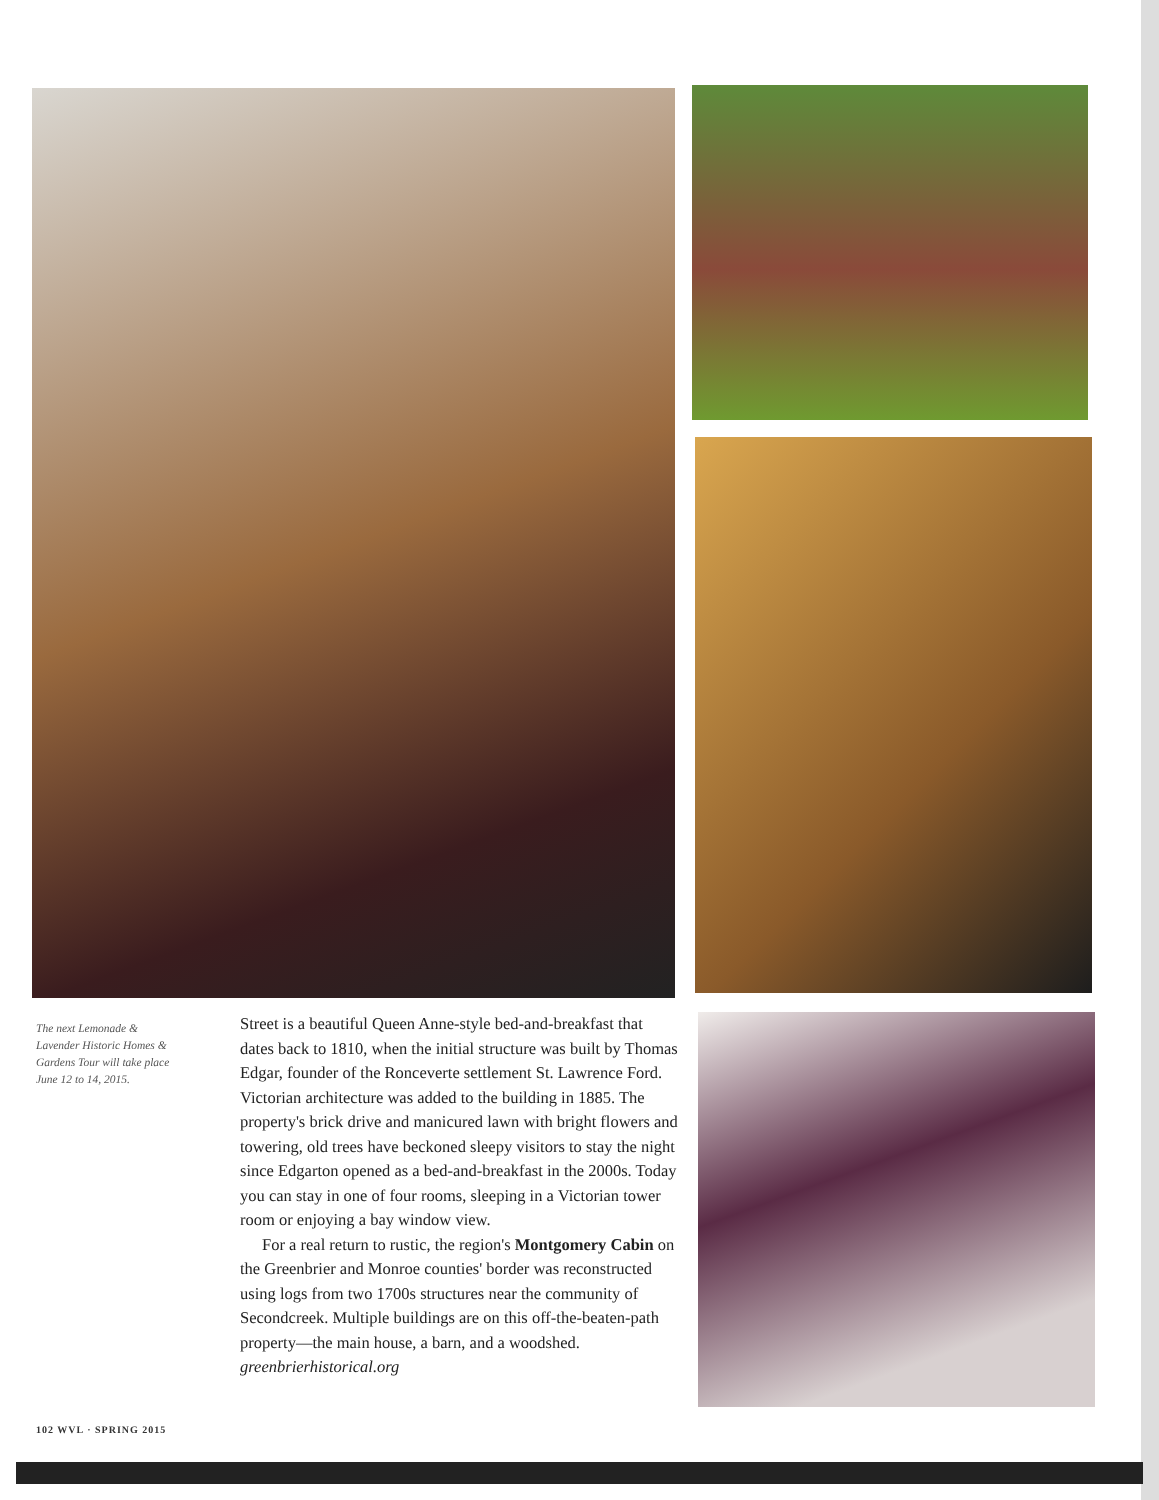The next Lemonade & Lavender Historic Homes & Gardens Tour will take place June 12 to 14, 2015.
Street is a beautiful Queen Anne-style bed-and-breakfast that dates back to 1810, when the initial structure was built by Thomas Edgar, founder of the Ronceverte settlement St. Lawrence Ford. Victorian architecture was added to the building in 1885. The property's brick drive and manicured lawn with bright flowers and towering, old trees have beckoned sleepy visitors to stay the night since Edgarton opened as a bed-and-breakfast in the 2000s. Today you can stay in one of four rooms, sleeping in a Victorian tower room or enjoying a bay window view.
For a real return to rustic, the region's Montgomery Cabin on the Greenbrier and Monroe counties' border was reconstructed using logs from two 1700s structures near the community of Secondcreek. Multiple buildings are on this off-the-beaten-path property—the main house, a barn, and a woodshed.
greenbrierhistorical.org
102 WVL · SPRING 2015